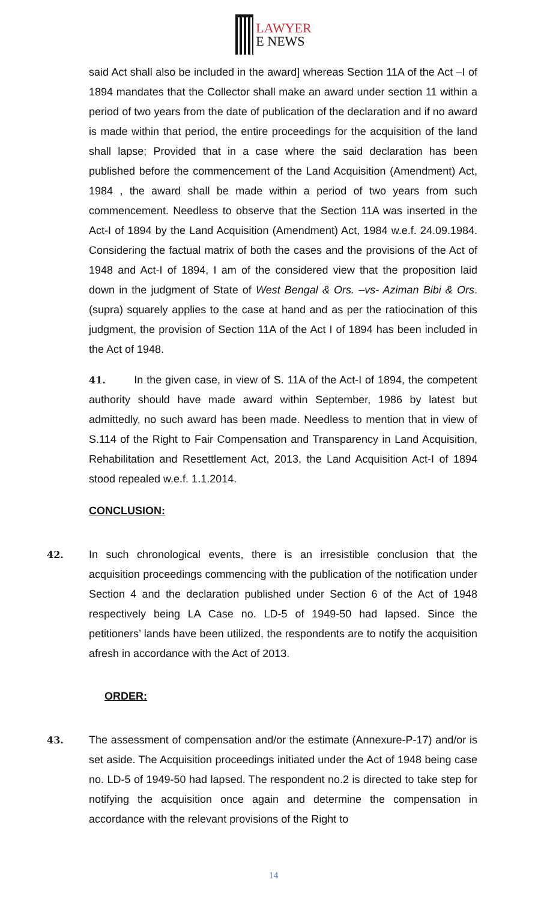LAWYER
E NEWS
said Act shall also be included in the award] whereas Section 11A of the Act –I of 1894 mandates that the Collector shall make an award under section 11 within a period of two years from the date of publication of the declaration and if no award is made within that period, the entire proceedings for the acquisition of the land shall lapse; Provided that in a case where the said declaration has been published before the commencement of the Land Acquisition (Amendment) Act, 1984 , the award shall be made within a period of two years from such commencement. Needless to observe that the Section 11A was inserted in the Act-I of 1894 by the Land Acquisition (Amendment) Act, 1984 w.e.f. 24.09.1984. Considering the factual matrix of both the cases and the provisions of the Act of 1948 and Act-I of 1894, I am of the considered view that the proposition laid down in the judgment of State of West Bengal & Ors. –vs- Aziman Bibi & Ors. (supra) squarely applies to the case at hand and as per the ratiocination of this judgment, the provision of Section 11A of the Act I of 1894 has been included in the Act of 1948.
41. In the given case, in view of S. 11A of the Act-I of 1894, the competent authority should have made award within September, 1986 by latest but admittedly, no such award has been made. Needless to mention that in view of S.114 of the Right to Fair Compensation and Transparency in Land Acquisition, Rehabilitation and Resettlement Act, 2013, the Land Acquisition Act-I of 1894 stood repealed w.e.f. 1.1.2014.
CONCLUSION:
42. In such chronological events, there is an irresistible conclusion that the acquisition proceedings commencing with the publication of the notification under Section 4 and the declaration published under Section 6 of the Act of 1948 respectively being LA Case no. LD-5 of 1949-50 had lapsed. Since the petitioners’ lands have been utilized, the respondents are to notify the acquisition afresh in accordance with the Act of 2013.
ORDER:
43. The assessment of compensation and/or the estimate (Annexure-P-17) and/or is set aside. The Acquisition proceedings initiated under the Act of 1948 being case no. LD-5 of 1949-50 had lapsed. The respondent no.2 is directed to take step for notifying the acquisition once again and determine the compensation in accordance with the relevant provisions of the Right to
14